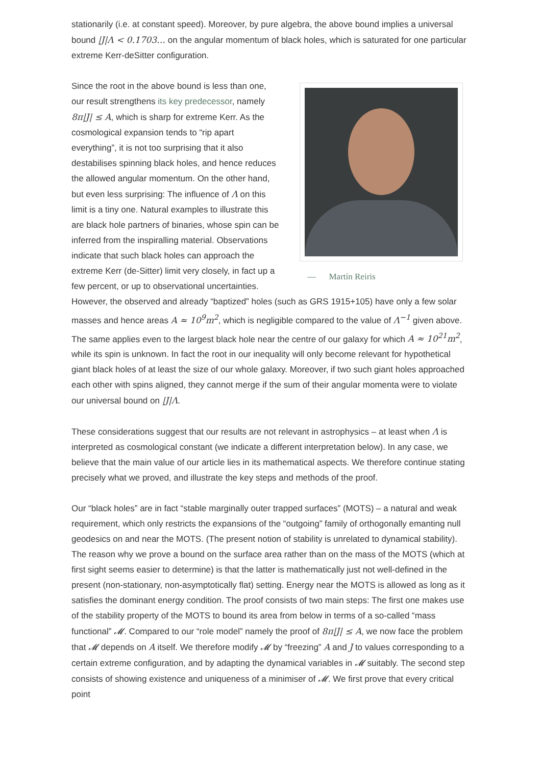stationarily (i.e. at constant speed). Moreover, by pure algebra, the above bound implies a universal bound |J|Λ < 0.1703… on the angular momentum of black holes, which is saturated for one particular extreme Kerr-deSitter configuration.
— Martín Reiris
Since the root in the above bound is less than one, our result strengthens its key predecessor, namely 8π|J| ≤ A, which is sharp for extreme Kerr. As the cosmological expansion tends to “rip apart everything”, it is not too surprising that it also destabilises spinning black holes, and hence reduces the allowed angular momentum. On the other hand, but even less surprising: The influence of Λ on this limit is a tiny one. Natural examples to illustrate this are black hole partners of binaries, whose spin can be inferred from the inspiralling material. Observations indicate that such black holes can approach the extreme Kerr (de-Sitter) limit very closely, in fact up a few percent, or up to observational uncertainties. However, the observed and already “baptized” holes (such as GRS 1915+105) have only a few solar masses and hence areas A ≈ 10<sup>9</sup>m<sup>2</sup>, which is negligible compared to the value of Λ<sup>−1</sup> given above. The same applies even to the largest black hole near the centre of our galaxy for which A ≈ 10<sup>21</sup>m<sup>2</sup>, while its spin is unknown. In fact the root in our inequality will only become relevant for hypothetical giant black holes of at least the size of our whole galaxy. Moreover, if two such giant holes approached each other with spins aligned, they cannot merge if the sum of their angular momenta were to violate our universal bound on |J|Λ.
These considerations suggest that our results are not relevant in astrophysics – at least when Λ is interpreted as cosmological constant (we indicate a different interpretation below). In any case, we believe that the main value of our article lies in its mathematical aspects. We therefore continue stating precisely what we proved, and illustrate the key steps and methods of the proof.
Our “black holes” are in fact “stable marginally outer trapped surfaces” (MOTS) – a natural and weak requirement, which only restricts the expansions of the “outgoing” family of orthogonally emanting null geodesics on and near the MOTS. (The present notion of stability is unrelated to dynamical stability). The reason why we prove a bound on the surface area rather than on the mass of the MOTS (which at first sight seems easier to determine) is that the latter is mathematically just not well-defined in the present (non-stationary, non-asymptotically flat) setting. Energy near the MOTS is allowed as long as it satisfies the dominant energy condition. The proof consists of two main steps: The first one makes use of the stability property of the MOTS to bound its area from below in terms of a so-called “mass functional” 𝓜. Compared to our “role model” namely the proof of 8π|J| ≤ A, we now face the problem that 𝓜 depends on A itself. We therefore modify 𝓜 by “freezing” A and J to values corresponding to a certain extreme configuration, and by adapting the dynamical variables in 𝓜 suitably. The second step consists of showing existence and uniqueness of a minimiser of 𝓜. We first prove that every critical point